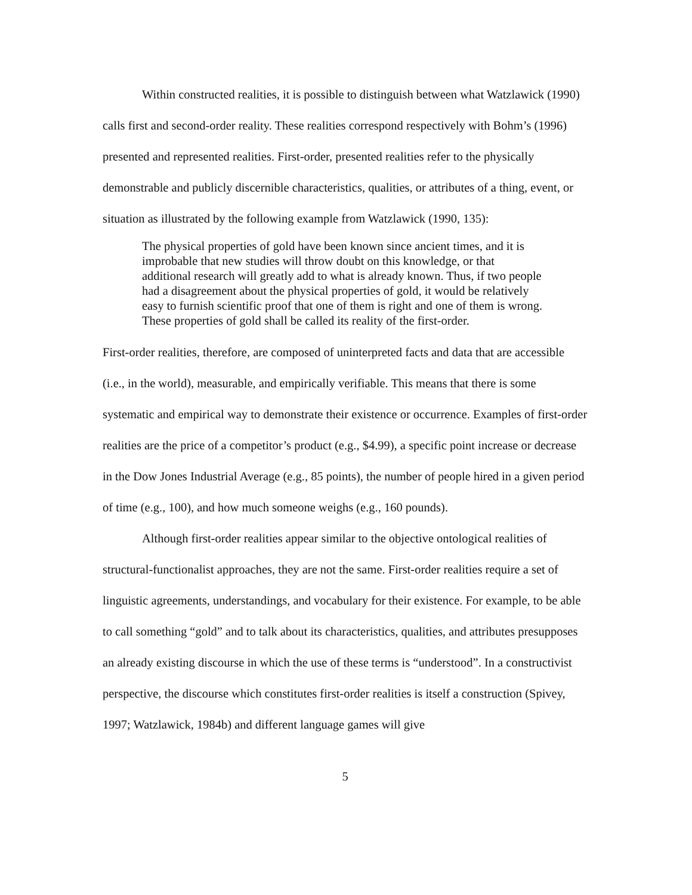Within constructed realities, it is possible to distinguish between what Watzlawick (1990) calls first and second-order reality. These realities correspond respectively with Bohm’s (1996) presented and represented realities. First-order, presented realities refer to the physically demonstrable and publicly discernible characteristics, qualities, or attributes of a thing, event, or situation as illustrated by the following example from Watzlawick (1990, 135):
The physical properties of gold have been known since ancient times, and it is improbable that new studies will throw doubt on this knowledge, or that additional research will greatly add to what is already known. Thus, if two people had a disagreement about the physical properties of gold, it would be relatively easy to furnish scientific proof that one of them is right and one of them is wrong. These properties of gold shall be called its reality of the first-order.
First-order realities, therefore, are composed of uninterpreted facts and data that are accessible (i.e., in the world), measurable, and empirically verifiable. This means that there is some systematic and empirical way to demonstrate their existence or occurrence. Examples of first-order realities are the price of a competitor’s product (e.g., $4.99), a specific point increase or decrease in the Dow Jones Industrial Average (e.g., 85 points), the number of people hired in a given period of time (e.g., 100), and how much someone weighs (e.g., 160 pounds).
Although first-order realities appear similar to the objective ontological realities of structural-functionalist approaches, they are not the same. First-order realities require a set of linguistic agreements, understandings, and vocabulary for their existence. For example, to be able to call something “gold” and to talk about its characteristics, qualities, and attributes presupposes an already existing discourse in which the use of these terms is “understood”. In a constructivist perspective, the discourse which constitutes first-order realities is itself a construction (Spivey, 1997; Watzlawick, 1984b) and different language games will give
5